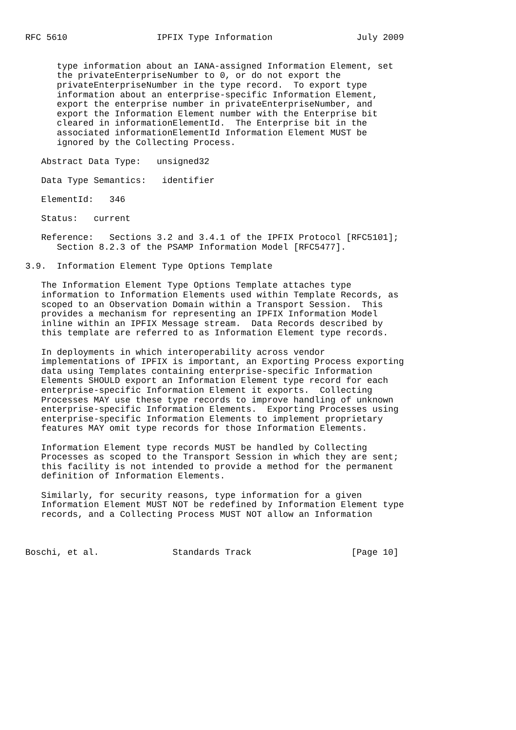RFC 5610                 IPFIX Type Information                July 2009


      type information about an IANA-assigned Information Element, set
      the privateEnterpriseNumber to 0, or do not export the
      privateEnterpriseNumber in the type record.  To export type
      information about an enterprise-specific Information Element,
      export the enterprise number in privateEnterpriseNumber, and
      export the Information Element number with the Enterprise bit
      cleared in informationElementId.  The Enterprise bit in the
      associated informationElementId Information Element MUST be
      ignored by the Collecting Process.

   Abstract Data Type:   unsigned32

   Data Type Semantics:   identifier

   ElementId:   346

   Status:   current

   Reference:   Sections 3.2 and 3.4.1 of the IPFIX Protocol [RFC5101];
      Section 8.2.3 of the PSAMP Information Model [RFC5477].

3.9.  Information Element Type Options Template

   The Information Element Type Options Template attaches type
   information to Information Elements used within Template Records, as
   scoped to an Observation Domain within a Transport Session.  This
   provides a mechanism for representing an IPFIX Information Model
   inline within an IPFIX Message stream.  Data Records described by
   this template are referred to as Information Element type records.

   In deployments in which interoperability across vendor
   implementations of IPFIX is important, an Exporting Process exporting
   data using Templates containing enterprise-specific Information
   Elements SHOULD export an Information Element type record for each
   enterprise-specific Information Element it exports.  Collecting
   Processes MAY use these type records to improve handling of unknown
   enterprise-specific Information Elements.  Exporting Processes using
   enterprise-specific Information Elements to implement proprietary
   features MAY omit type records for those Information Elements.

   Information Element type records MUST be handled by Collecting
   Processes as scoped to the Transport Session in which they are sent;
   this facility is not intended to provide a method for the permanent
   definition of Information Elements.

   Similarly, for security reasons, type information for a given
   Information Element MUST NOT be redefined by Information Element type
   records, and a Collecting Process MUST NOT allow an Information



Boschi, et al.              Standards Track                   [Page 10]